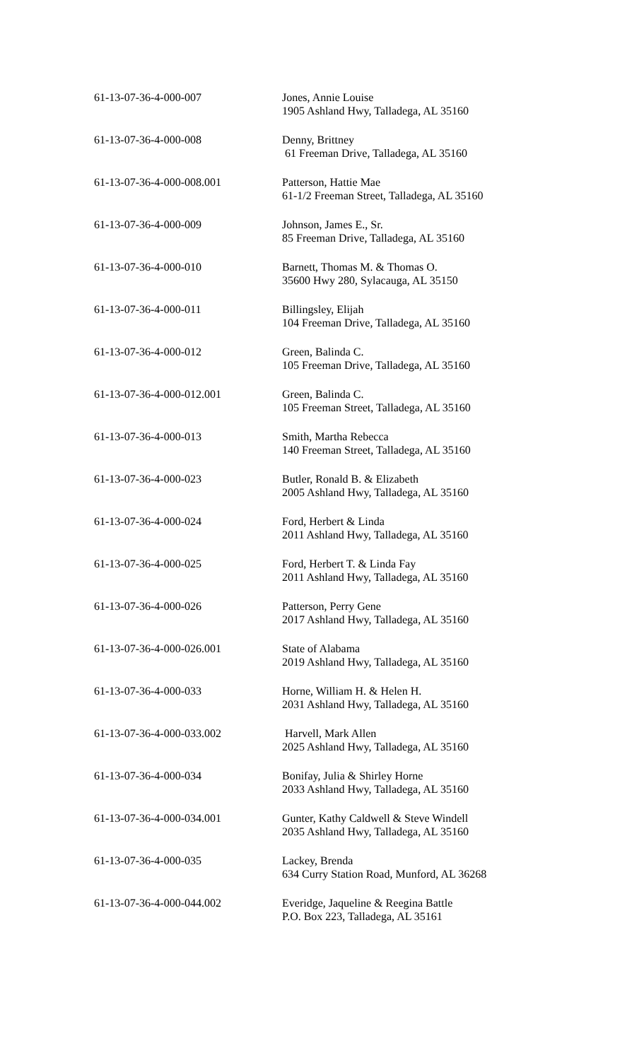| 61-13-07-36-4-000-007 | Jones, Annie Louise 1905 Ashland Hwy, Talladega, AL 35160 |
| 61-13-07-36-4-000-008 | Denny, Brittney 61 Freeman Drive, Talladega, AL 35160 |
| 61-13-07-36-4-000-008.001 | Patterson, Hattie Mae 61-1/2 Freeman Street, Talladega, AL 35160 |
| 61-13-07-36-4-000-009 | Johnson, James E., Sr. 85 Freeman Drive, Talladega, AL 35160 |
| 61-13-07-36-4-000-010 | Barnett, Thomas M. & Thomas O. 35600 Hwy 280, Sylacauga, AL 35150 |
| 61-13-07-36-4-000-011 | Billingsley, Elijah 104 Freeman Drive, Talladega, AL 35160 |
| 61-13-07-36-4-000-012 | Green, Balinda C. 105 Freeman Drive, Talladega, AL 35160 |
| 61-13-07-36-4-000-012.001 | Green, Balinda C. 105 Freeman Street, Talladega, AL 35160 |
| 61-13-07-36-4-000-013 | Smith, Martha Rebecca 140 Freeman Street, Talladega, AL 35160 |
| 61-13-07-36-4-000-023 | Butler, Ronald B. & Elizabeth 2005 Ashland Hwy, Talladega, AL 35160 |
| 61-13-07-36-4-000-024 | Ford, Herbert & Linda 2011 Ashland Hwy, Talladega, AL 35160 |
| 61-13-07-36-4-000-025 | Ford, Herbert T. & Linda Fay 2011 Ashland Hwy, Talladega, AL 35160 |
| 61-13-07-36-4-000-026 | Patterson, Perry Gene 2017 Ashland Hwy, Talladega, AL 35160 |
| 61-13-07-36-4-000-026.001 | State of Alabama 2019 Ashland Hwy, Talladega, AL 35160 |
| 61-13-07-36-4-000-033 | Horne, William H. & Helen H. 2031 Ashland Hwy, Talladega, AL 35160 |
| 61-13-07-36-4-000-033.002 | Harvell, Mark Allen 2025 Ashland Hwy, Talladega, AL 35160 |
| 61-13-07-36-4-000-034 | Bonifay, Julia & Shirley Horne 2033 Ashland Hwy, Talladega, AL 35160 |
| 61-13-07-36-4-000-034.001 | Gunter, Kathy Caldwell & Steve Windell 2035 Ashland Hwy, Talladega, AL 35160 |
| 61-13-07-36-4-000-035 | Lackey, Brenda 634 Curry Station Road, Munford, AL 36268 |
| 61-13-07-36-4-000-044.002 | Everidge, Jaqueline & Reegina Battle P.O. Box 223, Talladega, AL 35161 |